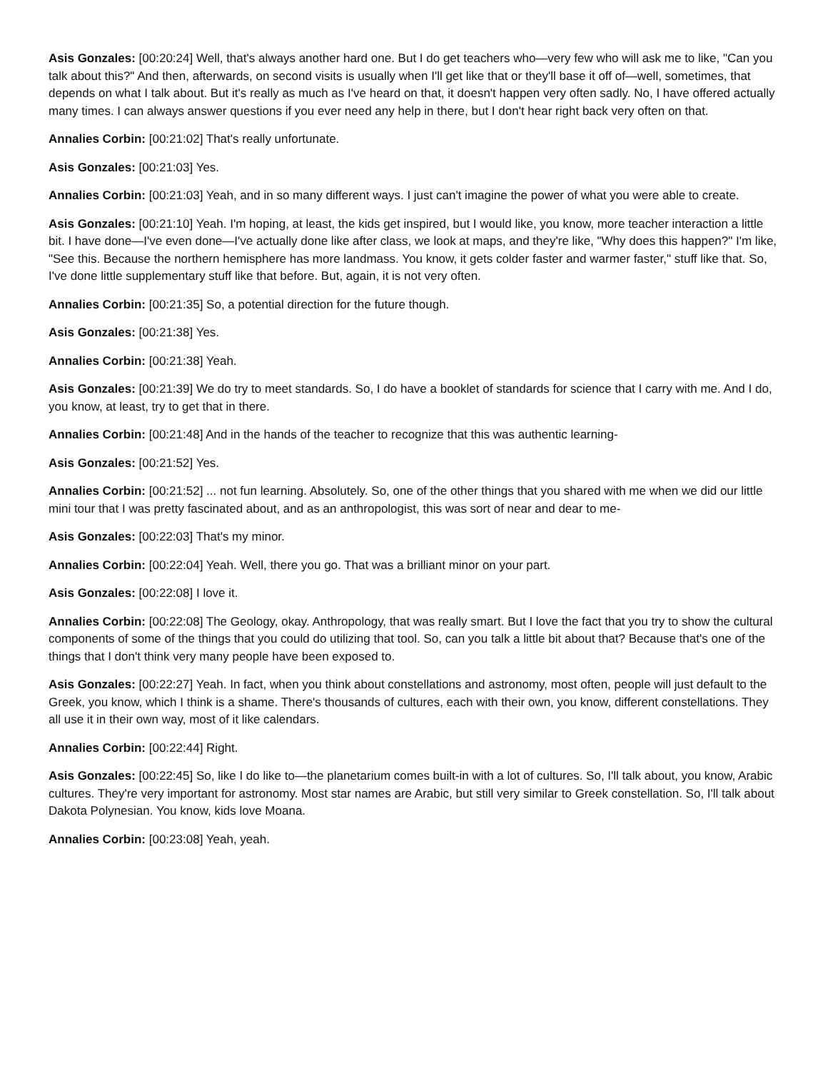Asis Gonzales: [00:20:24] Well, that's always another hard one. But I do get teachers who—very few who will ask me to like, "Can you talk about this?" And then, afterwards, on second visits is usually when I'll get like that or they'll base it off of—well, sometimes, that depends on what I talk about. But it's really as much as I've heard on that, it doesn't happen very often sadly. No, I have offered actually many times. I can always answer questions if you ever need any help in there, but I don't hear right back very often on that.
Annalies Corbin: [00:21:02] That's really unfortunate.
Asis Gonzales: [00:21:03] Yes.
Annalies Corbin: [00:21:03] Yeah, and in so many different ways. I just can't imagine the power of what you were able to create.
Asis Gonzales: [00:21:10] Yeah. I'm hoping, at least, the kids get inspired, but I would like, you know, more teacher interaction a little bit. I have done—I've even done—I've actually done like after class, we look at maps, and they're like, "Why does this happen?" I'm like, "See this. Because the northern hemisphere has more landmass. You know, it gets colder faster and warmer faster," stuff like that. So, I've done little supplementary stuff like that before. But, again, it is not very often.
Annalies Corbin: [00:21:35] So, a potential direction for the future though.
Asis Gonzales: [00:21:38] Yes.
Annalies Corbin: [00:21:38] Yeah.
Asis Gonzales: [00:21:39] We do try to meet standards. So, I do have a booklet of standards for science that I carry with me. And I do, you know, at least, try to get that in there.
Annalies Corbin: [00:21:48] And in the hands of the teacher to recognize that this was authentic learning-
Asis Gonzales: [00:21:52] Yes.
Annalies Corbin: [00:21:52] ... not fun learning. Absolutely. So, one of the other things that you shared with me when we did our little mini tour that I was pretty fascinated about, and as an anthropologist, this was sort of near and dear to me-
Asis Gonzales: [00:22:03] That's my minor.
Annalies Corbin: [00:22:04] Yeah. Well, there you go. That was a brilliant minor on your part.
Asis Gonzales: [00:22:08] I love it.
Annalies Corbin: [00:22:08] The Geology, okay. Anthropology, that was really smart. But I love the fact that you try to show the cultural components of some of the things that you could do utilizing that tool. So, can you talk a little bit about that? Because that's one of the things that I don't think very many people have been exposed to.
Asis Gonzales: [00:22:27] Yeah. In fact, when you think about constellations and astronomy, most often, people will just default to the Greek, you know, which I think is a shame. There's thousands of cultures, each with their own, you know, different constellations. They all use it in their own way, most of it like calendars.
Annalies Corbin: [00:22:44] Right.
Asis Gonzales: [00:22:45] So, like I do like to—the planetarium comes built-in with a lot of cultures. So, I'll talk about, you know, Arabic cultures. They're very important for astronomy. Most star names are Arabic, but still very similar to Greek constellation. So, I'll talk about Dakota Polynesian. You know, kids love Moana.
Annalies Corbin: [00:23:08] Yeah, yeah.